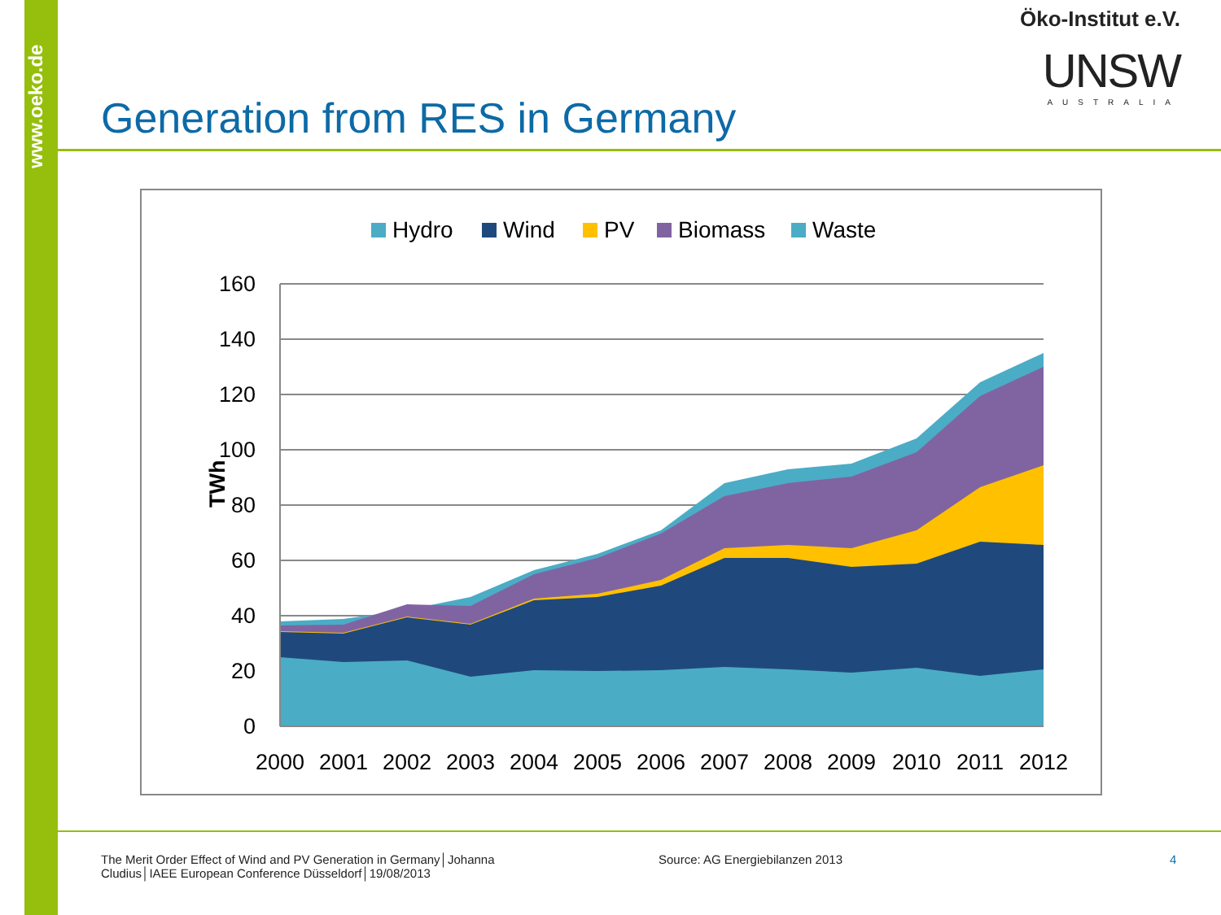www.oeko.de
Öko-Institut e.V.
UNSW
AUSTRALIA
Generation from RES in Germany
Hydro
Wind
PV
Biomass
Waste
160
140
120
100
80
60
40
20
0
TWh
2000
2001
2002
2003
2004
2005
2006
2007
2008
2009
2010
2011
2012
The Merit Order Effect of Wind and PV Generation in Germany│Johanna Cludius│IAEE European Conference Düsseldorf│19/08/2013
Source: AG Energiebilanzen 2013
4